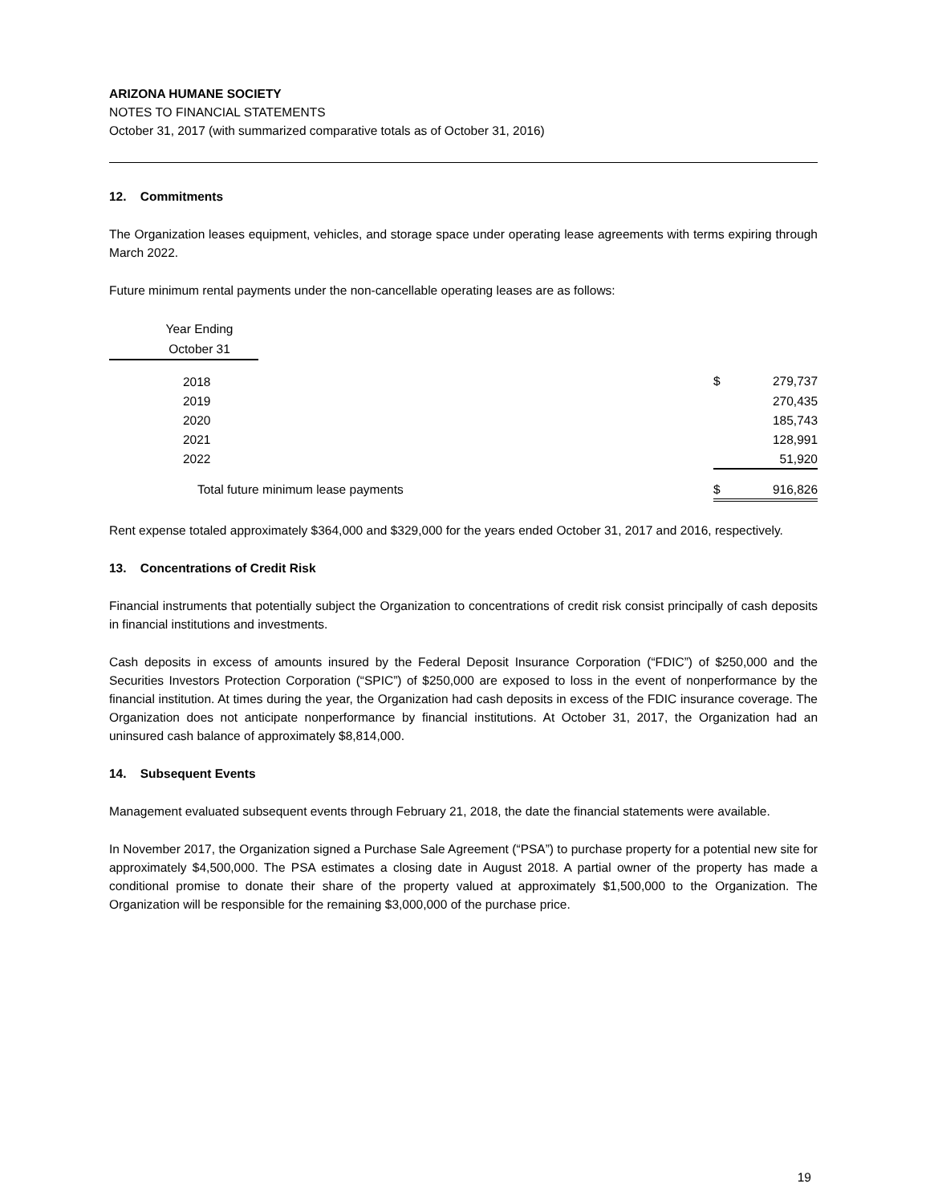ARIZONA HUMANE SOCIETY
NOTES TO FINANCIAL STATEMENTS
October 31, 2017 (with summarized comparative totals as of October 31, 2016)
12. Commitments
The Organization leases equipment, vehicles, and storage space under operating lease agreements with terms expiring through March 2022.
Future minimum rental payments under the non-cancellable operating leases are as follows:
| Year Ending | | | |
| October 31 | | | |
| 2018 | | $ | 279,737 |
| 2019 | | | 270,435 |
| 2020 | | | 185,743 |
| 2021 | | | 128,991 |
| 2022 | | | 51,920 |
| Total future minimum lease payments | | $ | 916,826 |
Rent expense totaled approximately $364,000 and $329,000 for the years ended October 31, 2017 and 2016, respectively.
13. Concentrations of Credit Risk
Financial instruments that potentially subject the Organization to concentrations of credit risk consist principally of cash deposits in financial institutions and investments.
Cash deposits in excess of amounts insured by the Federal Deposit Insurance Corporation (“FDIC”) of $250,000 and the Securities Investors Protection Corporation (“SPIC”) of $250,000 are exposed to loss in the event of nonperformance by the financial institution. At times during the year, the Organization had cash deposits in excess of the FDIC insurance coverage. The Organization does not anticipate nonperformance by financial institutions. At October 31, 2017, the Organization had an uninsured cash balance of approximately $8,814,000.
14. Subsequent Events
Management evaluated subsequent events through February 21, 2018, the date the financial statements were available.
In November 2017, the Organization signed a Purchase Sale Agreement (“PSA”) to purchase property for a potential new site for approximately $4,500,000. The PSA estimates a closing date in August 2018. A partial owner of the property has made a conditional promise to donate their share of the property valued at approximately $1,500,000 to the Organization. The Organization will be responsible for the remaining $3,000,000 of the purchase price.
19